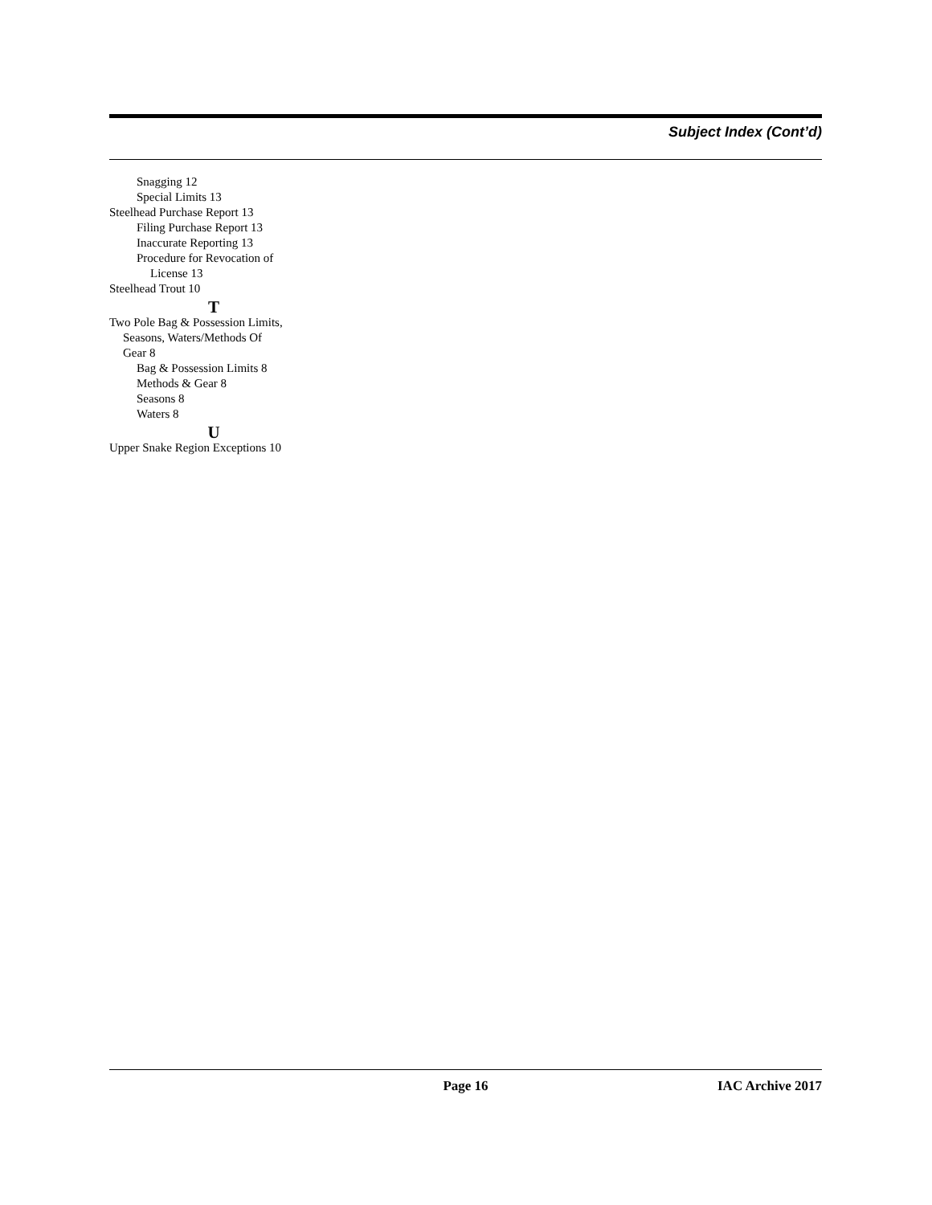Subject Index (Cont’d)
Snagging 12
Special Limits 13
Steelhead Purchase Report 13
Filing Purchase Report 13
Inaccurate Reporting 13
Procedure for Revocation of
License 13
Steelhead Trout 10
T
Two Pole Bag & Possession Limits,
Seasons, Waters/Methods Of
Gear 8
Bag & Possession Limits 8
Methods & Gear 8
Seasons 8
Waters 8
U
Upper Snake Region Exceptions 10
Page 16 IAC Archive 2017